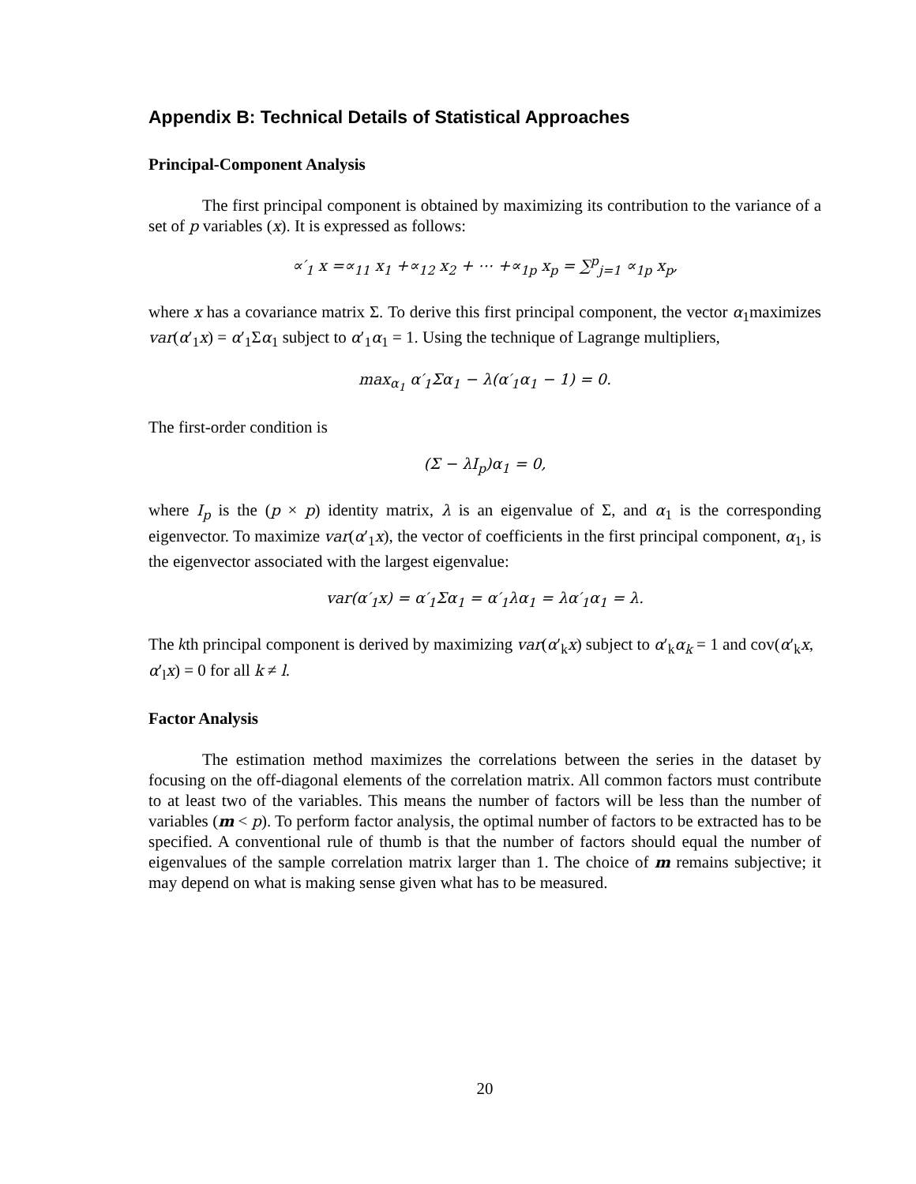Appendix B: Technical Details of Statistical Approaches
Principal-Component Analysis
The first principal component is obtained by maximizing its contribution to the variance of a set of p variables (x). It is expressed as follows:
∝′<sub>1</sub> x =∝<sub>11</sub> x<sub>1</sub> +∝<sub>12</sub> x<sub>2</sub> + ⋯ +∝<sub>1p</sub> x<sub>p</sub> = ∑<sup>p</sup><sub>j=1</sub> ∝<sub>1p</sub> x<sub>p</sub>,
where x has a covariance matrix Σ. To derive this first principal component, the vector α<sub>1</sub>maximizes var(α′<sub>1</sub>x) = α′<sub>1</sub>Σα<sub>1</sub> subject to α′<sub>1</sub>α<sub>1</sub> = 1. Using the technique of Lagrange multipliers,
max<sub>α<sub>1</sub></sub> α′<sub>1</sub>Σα<sub>1</sub> − λ(α′<sub>1</sub>α<sub>1</sub> − 1) = 0.
The first-order condition is
(Σ − λI<sub>p</sub>)α<sub>1</sub> = 0,
where I<sub>p</sub> is the (p × p) identity matrix, λ is an eigenvalue of Σ, and α<sub>1</sub> is the corresponding eigenvector. To maximize var(α′<sub>1</sub>x), the vector of coefficients in the first principal component, α<sub>1</sub>, is the eigenvector associated with the largest eigenvalue:
var(α′<sub>1</sub>x) = α′<sub>1</sub>Σα<sub>1</sub> = α′<sub>1</sub>λα<sub>1</sub> = λα′<sub>1</sub>α<sub>1</sub> = λ.
The kth principal component is derived by maximizing var(α′<sub>k</sub>x) subject to α′<sub>k</sub>α<sub>k</sub> = 1 and cov(α′<sub>k</sub>x, α′<sub>l</sub>x) = 0 for all k ≠ l.
Factor Analysis
The estimation method maximizes the correlations between the series in the dataset by focusing on the off-diagonal elements of the correlation matrix. All common factors must contribute to at least two of the variables. This means the number of factors will be less than the number of variables (m < p). To perform factor analysis, the optimal number of factors to be extracted has to be specified. A conventional rule of thumb is that the number of factors should equal the number of eigenvalues of the sample correlation matrix larger than 1. The choice of m remains subjective; it may depend on what is making sense given what has to be measured.
20